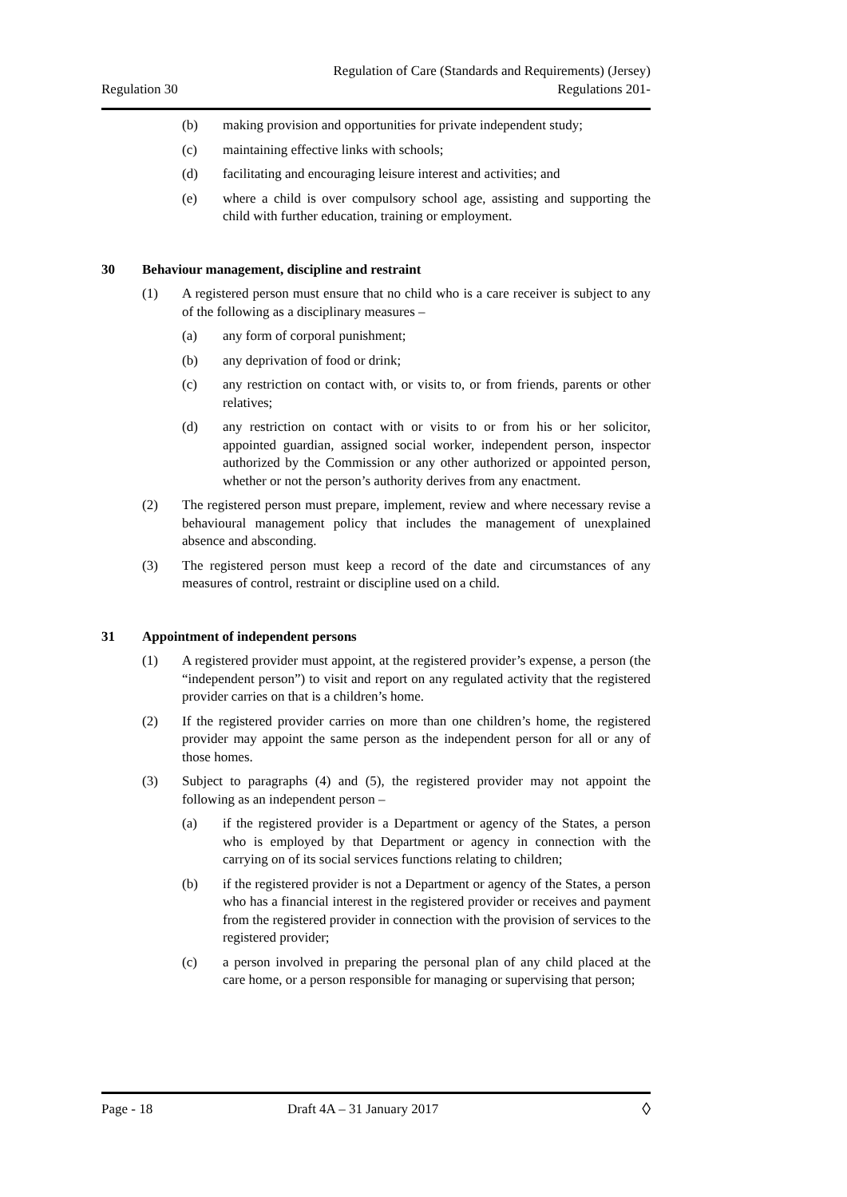Regulation 30
Regulation of Care (Standards and Requirements) (Jersey)
Regulations 201-
(b) making provision and opportunities for private independent study;
(c) maintaining effective links with schools;
(d) facilitating and encouraging leisure interest and activities; and
(e) where a child is over compulsory school age, assisting and supporting the child with further education, training or employment.
30 Behaviour management, discipline and restraint
(1) A registered person must ensure that no child who is a care receiver is subject to any of the following as a disciplinary measures –
(a) any form of corporal punishment;
(b) any deprivation of food or drink;
(c) any restriction on contact with, or visits to, or from friends, parents or other relatives;
(d) any restriction on contact with or visits to or from his or her solicitor, appointed guardian, assigned social worker, independent person, inspector authorized by the Commission or any other authorized or appointed person, whether or not the person’s authority derives from any enactment.
(2) The registered person must prepare, implement, review and where necessary revise a behavioural management policy that includes the management of unexplained absence and absconding.
(3) The registered person must keep a record of the date and circumstances of any measures of control, restraint or discipline used on a child.
31 Appointment of independent persons
(1) A registered provider must appoint, at the registered provider’s expense, a person (the “independent person”) to visit and report on any regulated activity that the registered provider carries on that is a children’s home.
(2) If the registered provider carries on more than one children’s home, the registered provider may appoint the same person as the independent person for all or any of those homes.
(3) Subject to paragraphs (4) and (5), the registered provider may not appoint the following as an independent person –
(a) if the registered provider is a Department or agency of the States, a person who is employed by that Department or agency in connection with the carrying on of its social services functions relating to children;
(b) if the registered provider is not a Department or agency of the States, a person who has a financial interest in the registered provider or receives and payment from the registered provider in connection with the provision of services to the registered provider;
(c) a person involved in preparing the personal plan of any child placed at the care home, or a person responsible for managing or supervising that person;
Page - 18 Draft 4A – 31 January 2017 ◊